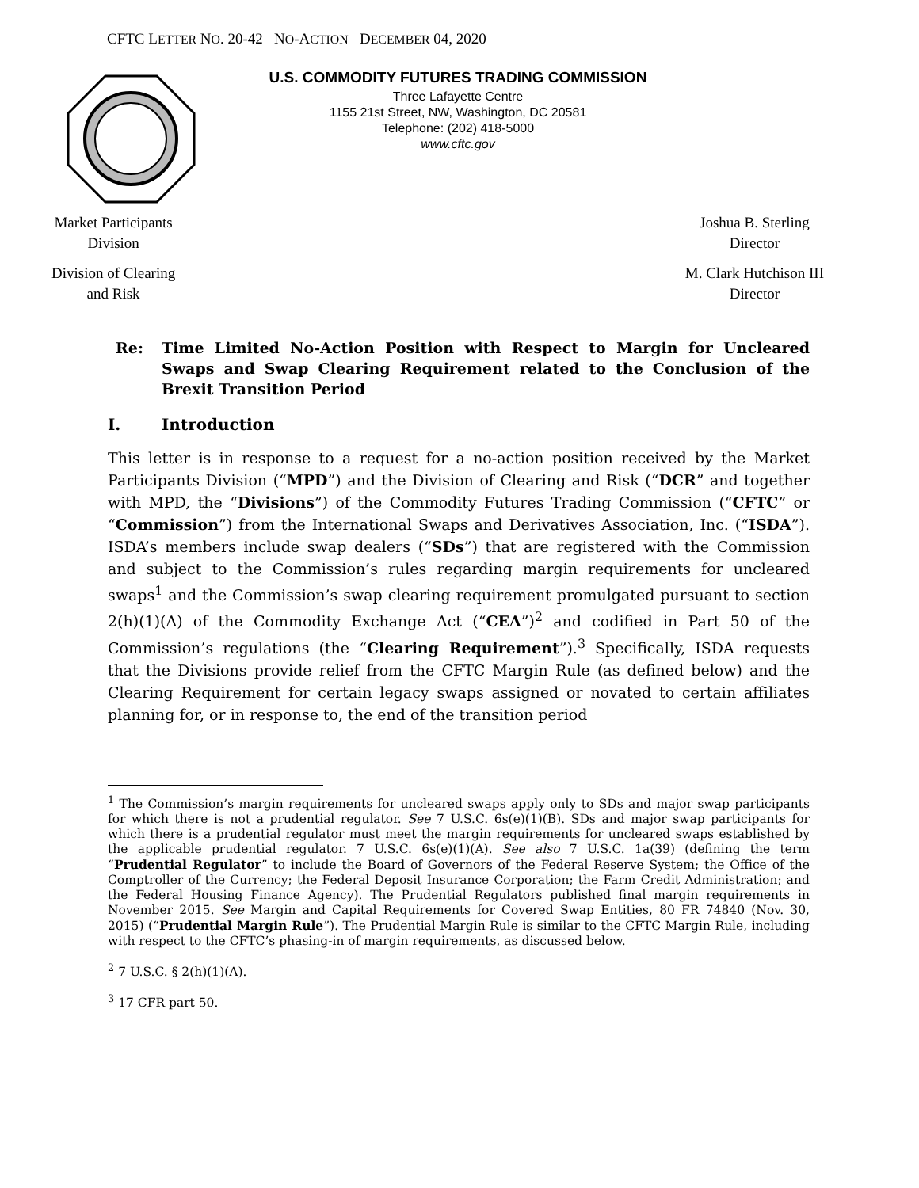CFTC LETTER NO. 20-42 NO-ACTION DECEMBER 04, 2020
U.S. COMMODITY FUTURES TRADING COMMISSION
Three Lafayette Centre
1155 21st Street, NW, Washington, DC 20581
Telephone: (202) 418-5000
www.cftc.gov
Market Participants
Division
Division of Clearing
and Risk
Joshua B. Sterling
Director
M. Clark Hutchison III
Director
Re: Time Limited No-Action Position with Respect to Margin for Uncleared Swaps and Swap Clearing Requirement related to the Conclusion of the Brexit Transition Period
I. Introduction
This letter is in response to a request for a no-action position received by the Market Participants Division (“MPD”) and the Division of Clearing and Risk (“DCR” and together with MPD, the “Divisions”) of the Commodity Futures Trading Commission (“CFTC” or “Commission”) from the International Swaps and Derivatives Association, Inc. (“ISDA”). ISDA’s members include swap dealers (“SDs”) that are registered with the Commission and subject to the Commission’s rules regarding margin requirements for uncleared swaps<sup>1</sup> and the Commission’s swap clearing requirement promulgated pursuant to section 2(h)(1)(A) of the Commodity Exchange Act (“CEA”)<sup>2</sup> and codified in Part 50 of the Commission’s regulations (the “Clearing Requirement”).<sup>3</sup> Specifically, ISDA requests that the Divisions provide relief from the CFTC Margin Rule (as defined below) and the Clearing Requirement for certain legacy swaps assigned or novated to certain affiliates planning for, or in response to, the end of the transition period
<sup>1</sup> The Commission’s margin requirements for uncleared swaps apply only to SDs and major swap participants for which there is not a prudential regulator. See 7 U.S.C. 6s(e)(1)(B). SDs and major swap participants for which there is a prudential regulator must meet the margin requirements for uncleared swaps established by the applicable prudential regulator. 7 U.S.C. 6s(e)(1)(A). See also 7 U.S.C. 1a(39) (defining the term “Prudential Regulator” to include the Board of Governors of the Federal Reserve System; the Office of the Comptroller of the Currency; the Federal Deposit Insurance Corporation; the Farm Credit Administration; and the Federal Housing Finance Agency). The Prudential Regulators published final margin requirements in November 2015. See Margin and Capital Requirements for Covered Swap Entities, 80 FR 74840 (Nov. 30, 2015) (“Prudential Margin Rule”). The Prudential Margin Rule is similar to the CFTC Margin Rule, including with respect to the CFTC’s phasing-in of margin requirements, as discussed below.
<sup>2</sup> 7 U.S.C. § 2(h)(1)(A).
<sup>3</sup> 17 CFR part 50.